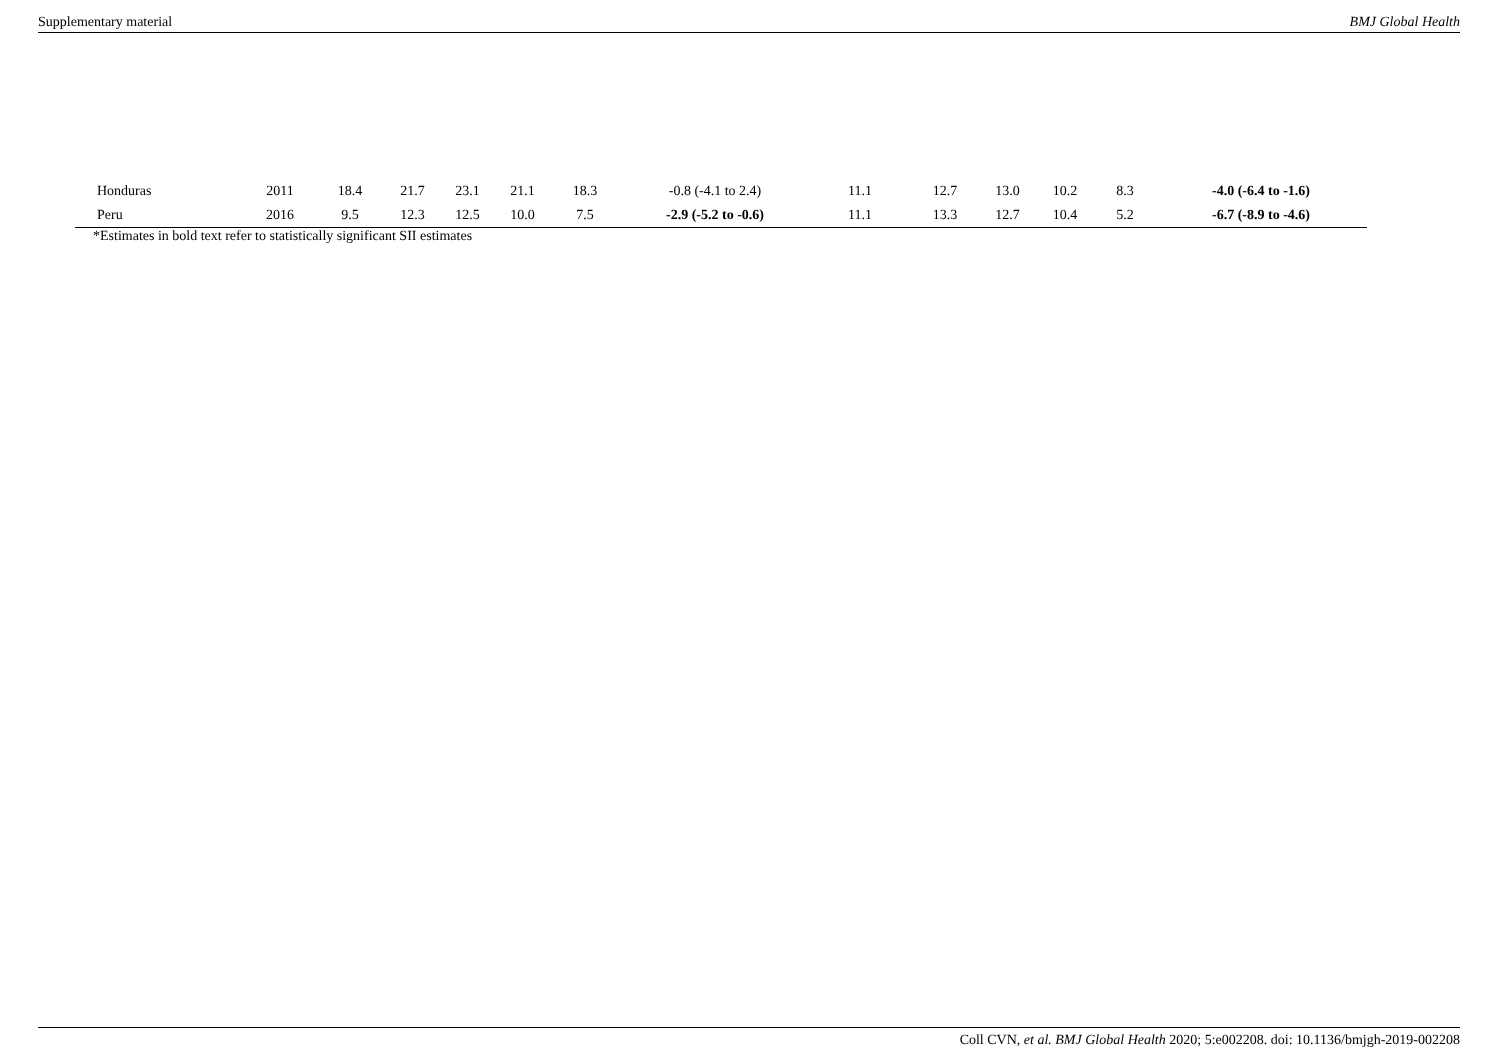Supplementary material BMJ Global Health
| Honduras | 2011 | 18.4 | 21.7 | 23.1 | 21.1 | 18.3 | -0.8 (-4.1 to 2.4) | 11.1 | 12.7 | 13.0 | 10.2 | 8.3 | -4.0 (-6.4 to -1.6) |
| Peru | 2016 | 9.5 | 12.3 | 12.5 | 10.0 | 7.5 | -2.9 (-5.2 to -0.6) | 11.1 | 13.3 | 12.7 | 10.4 | 5.2 | -6.7 (-8.9 to -4.6) |
*Estimates in bold text refer to statistically significant SII estimates
Coll CVN, et al. BMJ Global Health 2020; 5:e002208. doi: 10.1136/bmjgh-2019-002208